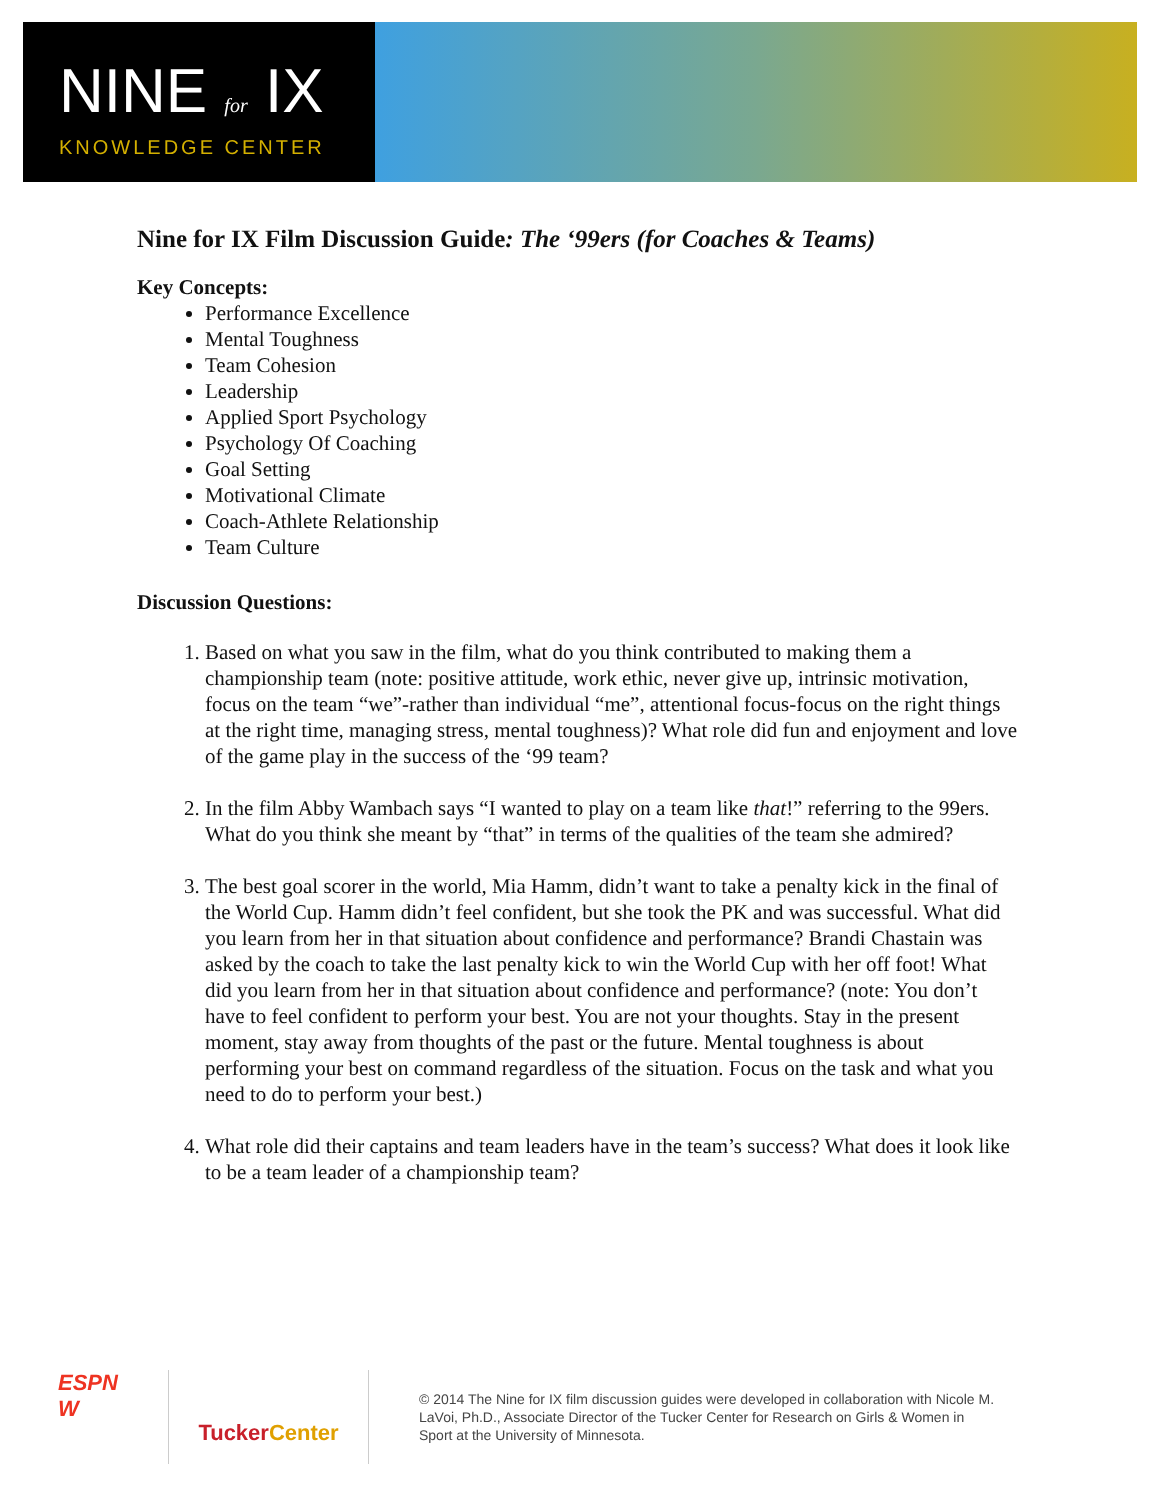NINE for IX
KNOWLEDGE CENTER
Nine for IX Film Discussion Guide: The ‘99ers (for Coaches & Teams)
Key Concepts:
Performance Excellence
Mental Toughness
Team Cohesion
Leadership
Applied Sport Psychology
Psychology Of Coaching
Goal Setting
Motivational Climate
Coach-Athlete Relationship
Team Culture
Discussion Questions:
1. Based on what you saw in the film, what do you think contributed to making them a championship team (note: positive attitude, work ethic, never give up, intrinsic motivation, focus on the team “we”-rather than individual “me”, attentional focus-focus on the right things at the right time, managing stress, mental toughness)? What role did fun and enjoyment and love of the game play in the success of the ‘99 team?
2. In the film Abby Wambach says “I wanted to play on a team like that!” referring to the 99ers. What do you think she meant by “that” in terms of the qualities of the team she admired?
3. The best goal scorer in the world, Mia Hamm, didn’t want to take a penalty kick in the final of the World Cup. Hamm didn’t feel confident, but she took the PK and was successful. What did you learn from her in that situation about confidence and performance? Brandi Chastain was asked by the coach to take the last penalty kick to win the World Cup with her off foot! What did you learn from her in that situation about confidence and performance? (note: You don’t have to feel confident to perform your best. You are not your thoughts. Stay in the present moment, stay away from thoughts of the past or the future. Mental toughness is about performing your best on command regardless of the situation. Focus on the task and what you need to do to perform your best.)
4. What role did their captains and team leaders have in the team’s success? What does it look like to be a team leader of a championship team?
ESPN
W
TuckerCenter
© 2014 The Nine for IX film discussion guides were developed in collaboration with Nicole M. LaVoi, Ph.D., Associate Director of the Tucker Center for Research on Girls & Women in Sport at the University of Minnesota.